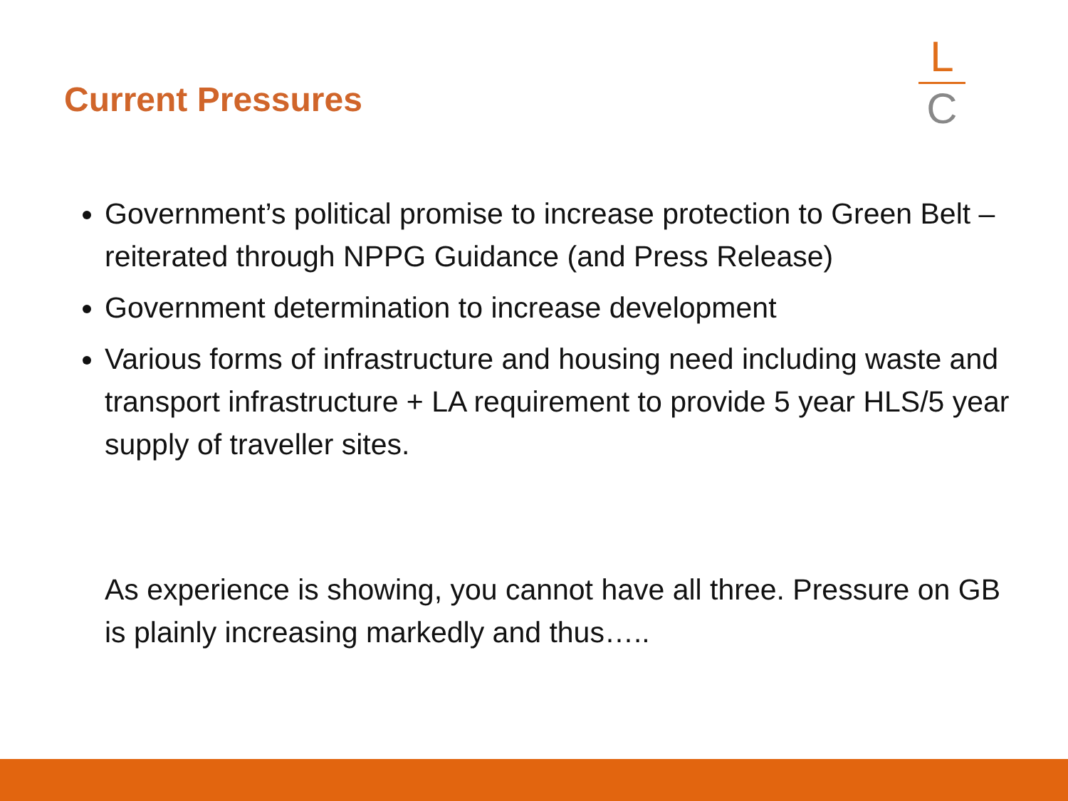Current Pressures
L
C
Government’s political promise to increase protection to Green Belt – reiterated through NPPG Guidance (and Press Release)
Government determination to increase development
Various forms of infrastructure and housing need including waste and transport infrastructure + LA requirement to provide 5 year HLS/5 year supply of traveller sites.
As experience is showing, you cannot have all three. Pressure on GB is plainly increasing markedly and thus…..